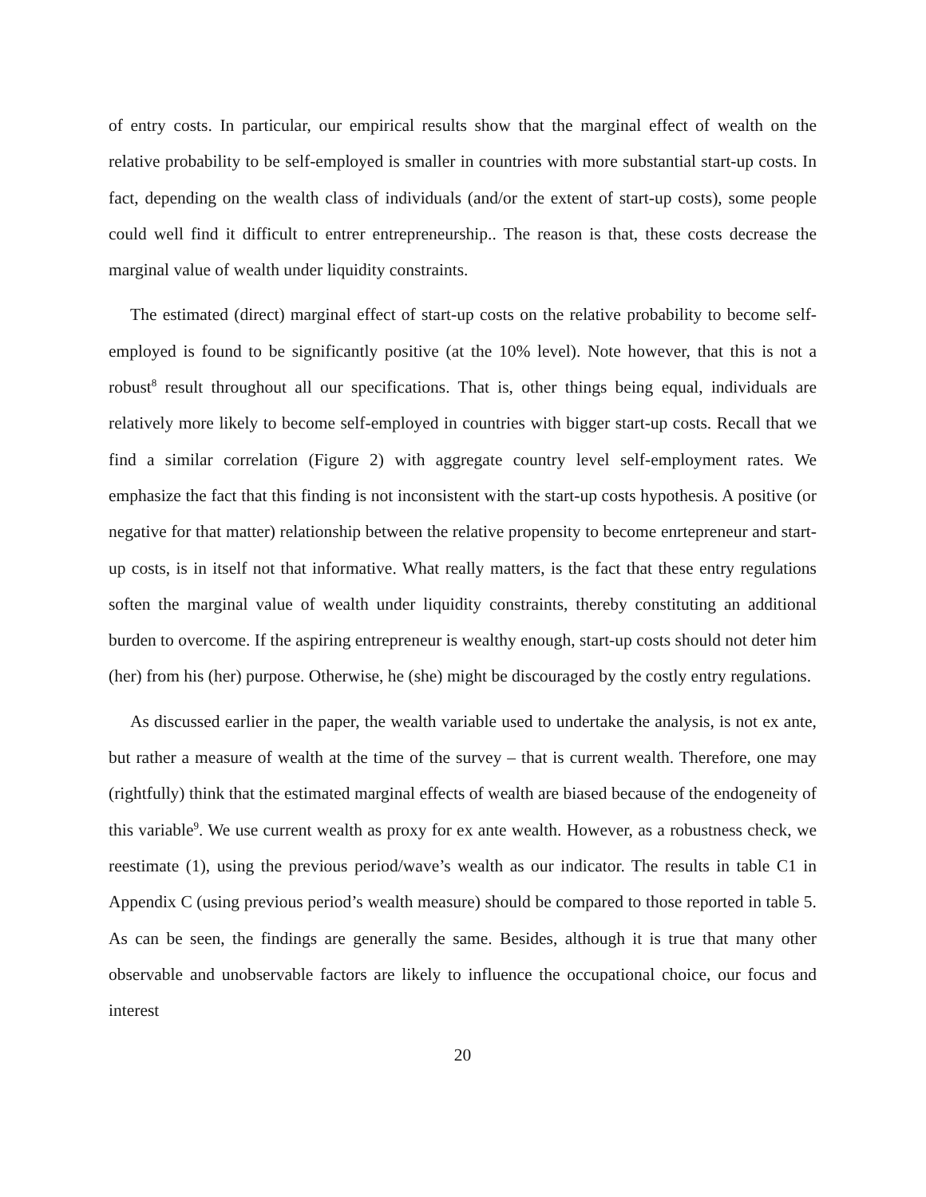of entry costs. In particular, our empirical results show that the marginal effect of wealth on the relative probability to be self-employed is smaller in countries with more substantial start-up costs. In fact, depending on the wealth class of individuals (and/or the extent of start-up costs), some people could well find it difficult to entrer entrepreneurship.. The reason is that, these costs decrease the marginal value of wealth under liquidity constraints.
The estimated (direct) marginal effect of start-up costs on the relative probability to become self-employed is found to be significantly positive (at the 10% level). Note however, that this is not a robust<sup>8</sup> result throughout all our specifications. That is, other things being equal, individuals are relatively more likely to become self-employed in countries with bigger start-up costs. Recall that we find a similar correlation (Figure 2) with aggregate country level self-employment rates. We emphasize the fact that this finding is not inconsistent with the start-up costs hypothesis. A positive (or negative for that matter) relationship between the relative propensity to become enrtepreneur and start-up costs, is in itself not that informative. What really matters, is the fact that these entry regulations soften the marginal value of wealth under liquidity constraints, thereby constituting an additional burden to overcome. If the aspiring entrepreneur is wealthy enough, start-up costs should not deter him (her) from his (her) purpose. Otherwise, he (she) might be discouraged by the costly entry regulations.
As discussed earlier in the paper, the wealth variable used to undertake the analysis, is not ex ante, but rather a measure of wealth at the time of the survey – that is current wealth. Therefore, one may (rightfully) think that the estimated marginal effects of wealth are biased because of the endogeneity of this variable<sup>9</sup>. We use current wealth as proxy for ex ante wealth. However, as a robustness check, we reestimate (1), using the previous period/wave’s wealth as our indicator. The results in table C1 in Appendix C (using previous period’s wealth measure) should be compared to those reported in table 5. As can be seen, the findings are generally the same. Besides, although it is true that many other observable and unobservable factors are likely to influence the occupational choice, our focus and interest
20